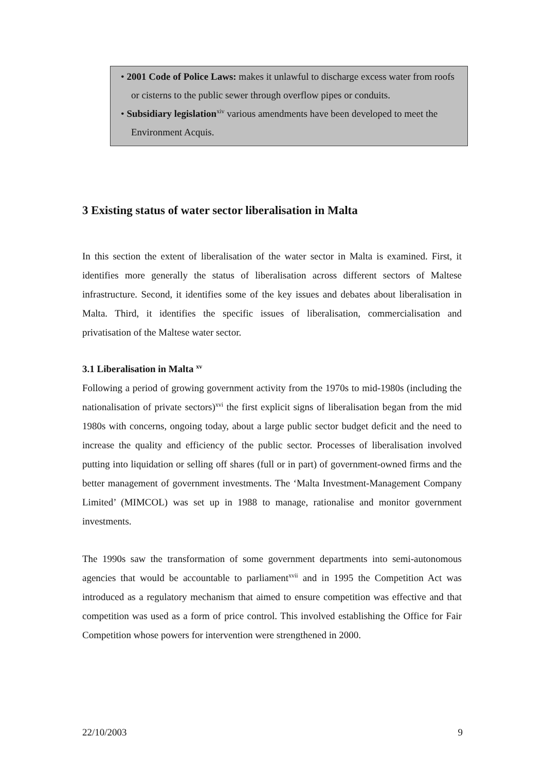• 2001 Code of Police Laws: makes it unlawful to discharge excess water from roofs or cisterns to the public sewer through overflow pipes or conduits.
• Subsidiary legislation<sup>xiv</sup> various amendments have been developed to meet the Environment Acquis.
3 Existing status of water sector liberalisation in Malta
In this section the extent of liberalisation of the water sector in Malta is examined. First, it identifies more generally the status of liberalisation across different sectors of Maltese infrastructure. Second, it identifies some of the key issues and debates about liberalisation in Malta. Third, it identifies the specific issues of liberalisation, commercialisation and privatisation of the Maltese water sector.
3.1 Liberalisation in Malta <sup>xv</sup>
Following a period of growing government activity from the 1970s to mid-1980s (including the nationalisation of private sectors)<sup>xvi</sup> the first explicit signs of liberalisation began from the mid 1980s with concerns, ongoing today, about a large public sector budget deficit and the need to increase the quality and efficiency of the public sector. Processes of liberalisation involved putting into liquidation or selling off shares (full or in part) of government-owned firms and the better management of government investments. The ‘Malta Investment-Management Company Limited’ (MIMCOL) was set up in 1988 to manage, rationalise and monitor government investments.
The 1990s saw the transformation of some government departments into semi-autonomous agencies that would be accountable to parliament<sup>xvii</sup> and in 1995 the Competition Act was introduced as a regulatory mechanism that aimed to ensure competition was effective and that competition was used as a form of price control. This involved establishing the Office for Fair Competition whose powers for intervention were strengthened in 2000.
22/10/2003 9